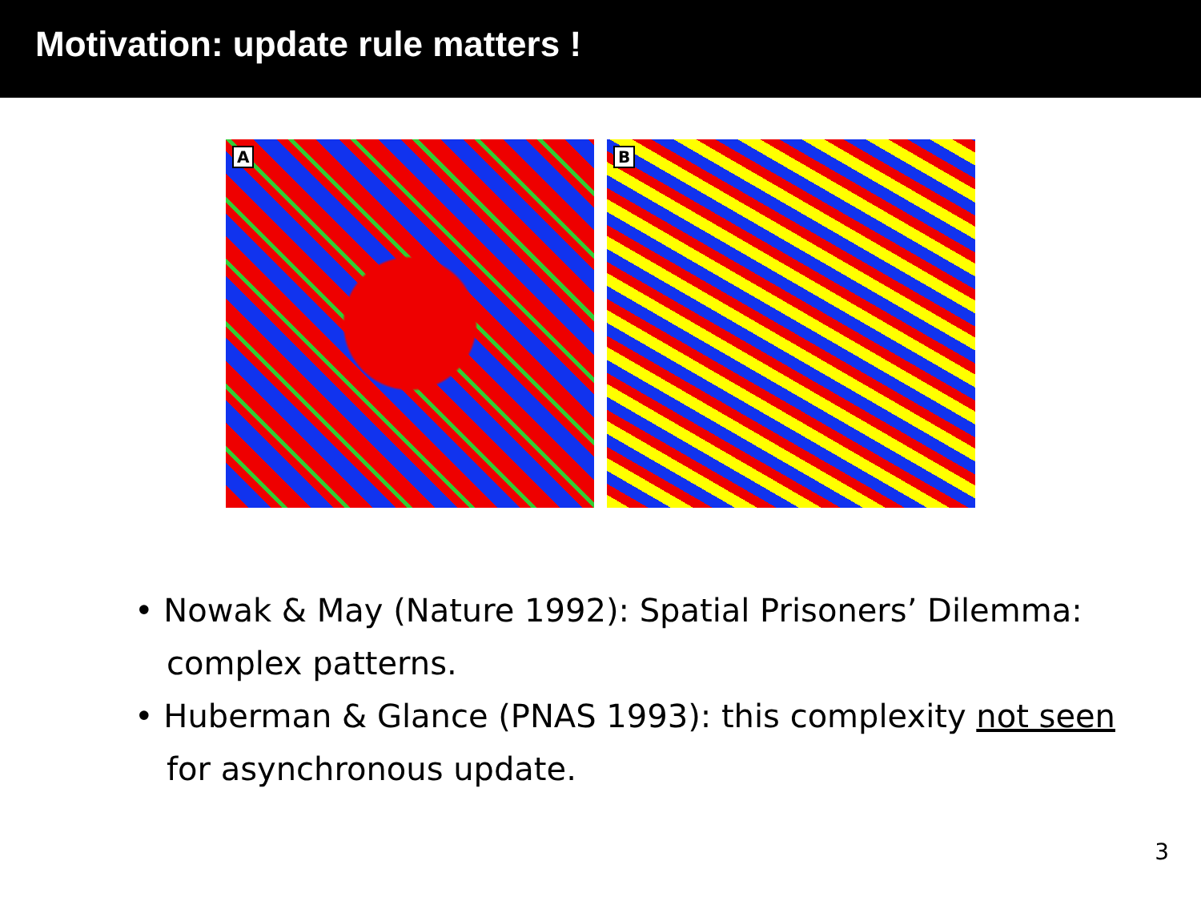Motivation: update rule matters !
A
B
• Nowak & May (Nature 1992): Spatial Prisoners’ Dilemma: complex patterns.
• Huberman & Glance (PNAS 1993): this complexity not seen for asynchronous update.
3